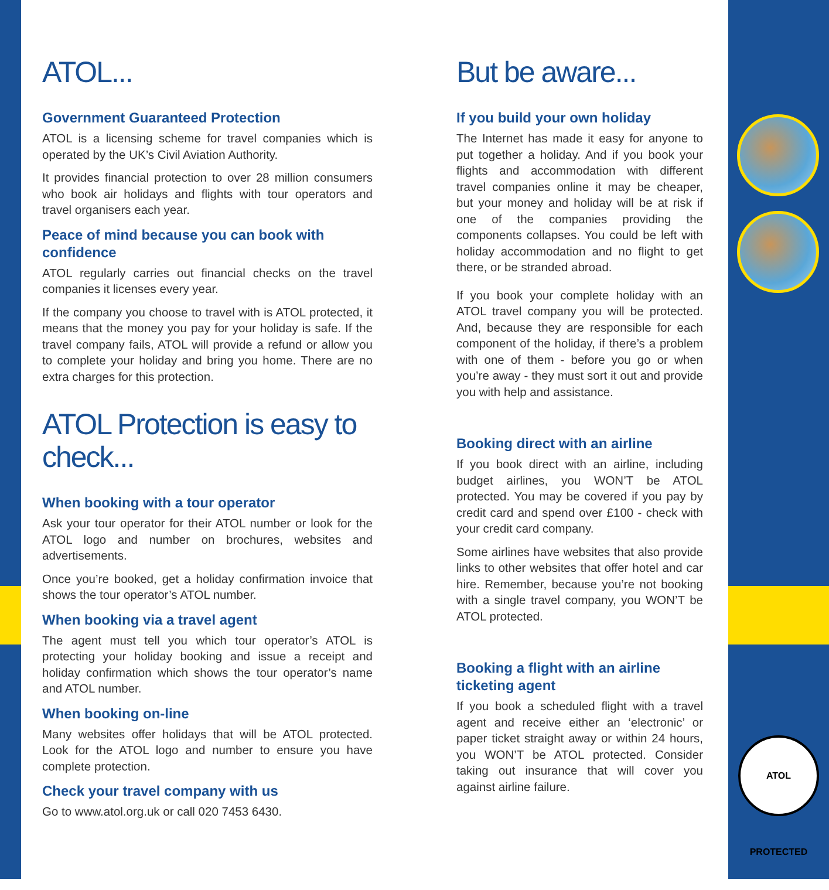ATOL PROTECTED
ATOL...
Government Guaranteed Protection
ATOL is a licensing scheme for travel companies which is operated by the UK’s Civil Aviation Authority.
It provides financial protection to over 28 million consumers who book air holidays and flights with tour operators and travel organisers each year.
Peace of mind because you can book with confidence
ATOL regularly carries out financial checks on the travel companies it licenses every year.
If the company you choose to travel with is ATOL protected, it means that the money you pay for your holiday is safe. If the travel company fails, ATOL will provide a refund or allow you to complete your holiday and bring you home. There are no extra charges for this protection.
ATOL Protection is easy to check...
When booking with a tour operator
Ask your tour operator for their ATOL number or look for the ATOL logo and number on brochures, websites and advertisements.
Once you’re booked, get a holiday confirmation invoice that shows the tour operator’s ATOL number.
When booking via a travel agent
The agent must tell you which tour operator’s ATOL is protecting your holiday booking and issue a receipt and holiday confirmation which shows the tour operator’s name and ATOL number.
When booking on-line
Many websites offer holidays that will be ATOL protected. Look for the ATOL logo and number to ensure you have complete protection.
Check your travel company with us
Go to www.atol.org.uk or call 020 7453 6430.
But be aware...
If you build your own holiday
The Internet has made it easy for anyone to put together a holiday. And if you book your flights and accommodation with different travel companies online it may be cheaper, but your money and holiday will be at risk if one of the companies providing the components collapses. You could be left with holiday accommodation and no flight to get there, or be stranded abroad.
If you book your complete holiday with an ATOL travel company you will be protected. And, because they are responsible for each component of the holiday, if there’s a problem with one of them - before you go or when you’re away - they must sort it out and provide you with help and assistance.
Booking direct with an airline
If you book direct with an airline, including budget airlines, you WON’T be ATOL protected. You may be covered if you pay by credit card and spend over £100 - check with your credit card company.
Some airlines have websites that also provide links to other websites that offer hotel and car hire. Remember, because you’re not booking with a single travel company, you WON’T be ATOL protected.
Booking a flight with an airline ticketing agent
If you book a scheduled flight with a travel agent and receive either an ‘electronic’ or paper ticket straight away or within 24 hours, you WON’T be ATOL protected. Consider taking out insurance that will cover you against airline failure.